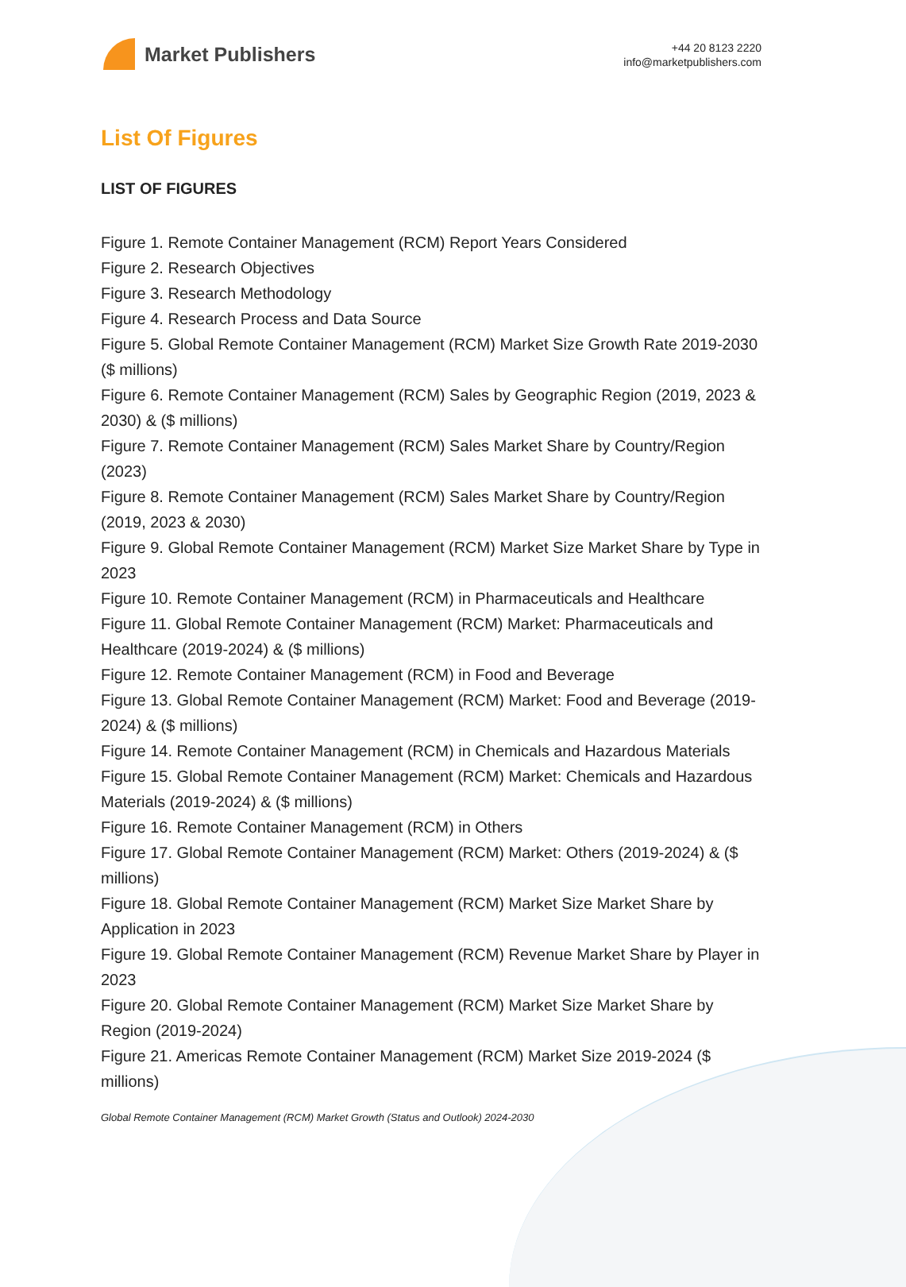Market Publishers
+44 20 8123 2220
info@marketpublishers.com
List Of Figures
LIST OF FIGURES
Figure 1. Remote Container Management (RCM) Report Years Considered
Figure 2. Research Objectives
Figure 3. Research Methodology
Figure 4. Research Process and Data Source
Figure 5. Global Remote Container Management (RCM) Market Size Growth Rate 2019-2030 ($ millions)
Figure 6. Remote Container Management (RCM) Sales by Geographic Region (2019, 2023 & 2030) & ($ millions)
Figure 7. Remote Container Management (RCM) Sales Market Share by Country/Region (2023)
Figure 8. Remote Container Management (RCM) Sales Market Share by Country/Region (2019, 2023 & 2030)
Figure 9. Global Remote Container Management (RCM) Market Size Market Share by Type in 2023
Figure 10. Remote Container Management (RCM) in Pharmaceuticals and Healthcare
Figure 11. Global Remote Container Management (RCM) Market: Pharmaceuticals and Healthcare (2019-2024) & ($ millions)
Figure 12. Remote Container Management (RCM) in Food and Beverage
Figure 13. Global Remote Container Management (RCM) Market: Food and Beverage (2019-2024) & ($ millions)
Figure 14. Remote Container Management (RCM) in Chemicals and Hazardous Materials
Figure 15. Global Remote Container Management (RCM) Market: Chemicals and Hazardous Materials (2019-2024) & ($ millions)
Figure 16. Remote Container Management (RCM) in Others
Figure 17. Global Remote Container Management (RCM) Market: Others (2019-2024) & ($ millions)
Figure 18. Global Remote Container Management (RCM) Market Size Market Share by Application in 2023
Figure 19. Global Remote Container Management (RCM) Revenue Market Share by Player in 2023
Figure 20. Global Remote Container Management (RCM) Market Size Market Share by Region (2019-2024)
Figure 21. Americas Remote Container Management (RCM) Market Size 2019-2024 ($ millions)
Global Remote Container Management (RCM) Market Growth (Status and Outlook) 2024-2030